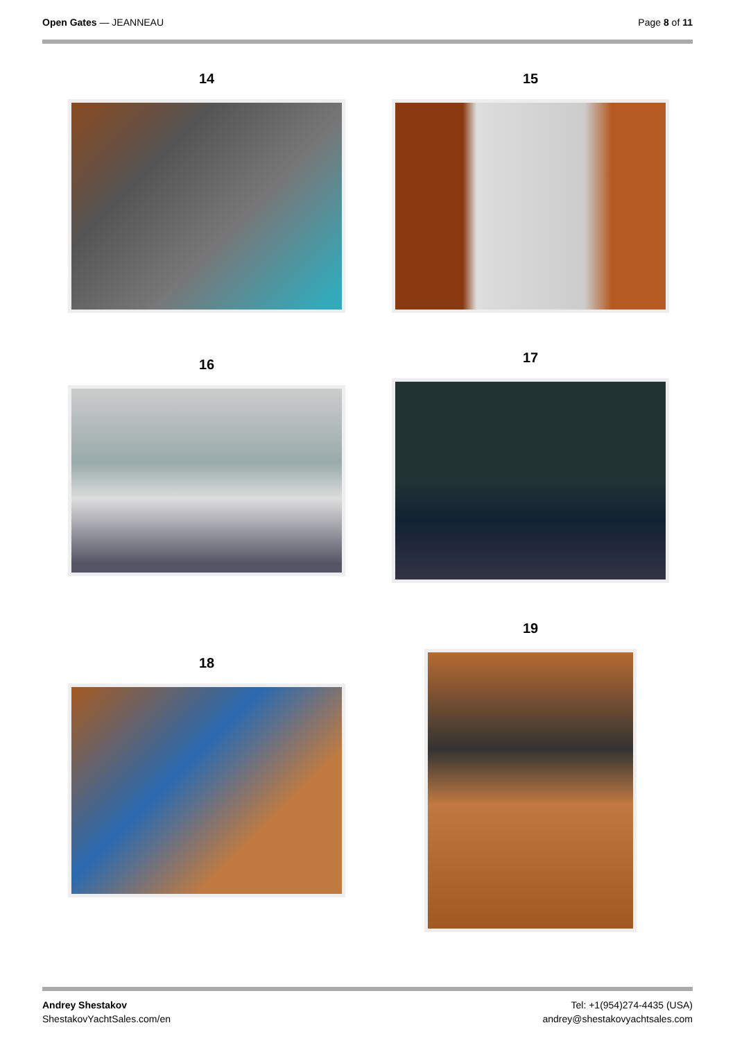Open Gates — JEANNEAU Page 8 of 11
14 15
16
17
18
19
Andrey Shestakov
ShestakovYachtSales.com/en
Tel: +1(954)274-4435 (USA)
andrey@shestakovyachtsales.com